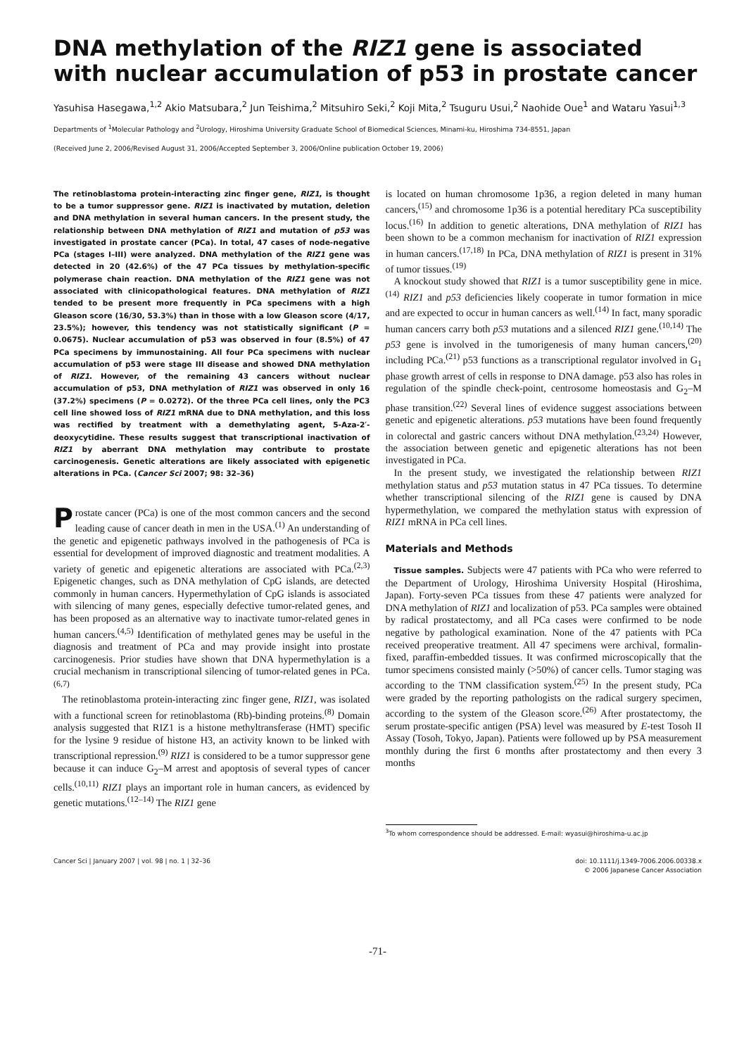DNA methylation of the RIZ1 gene is associated with nuclear accumulation of p53 in prostate cancer
Yasuhisa Hasegawa,<sup>1,2</sup> Akio Matsubara,<sup>2</sup> Jun Teishima,<sup>2</sup> Mitsuhiro Seki,<sup>2</sup> Koji Mita,<sup>2</sup> Tsuguru Usui,<sup>2</sup> Naohide Oue<sup>1</sup> and Wataru Yasui<sup>1,3</sup>
Departments of <sup>1</sup>Molecular Pathology and <sup>2</sup>Urology, Hiroshima University Graduate School of Biomedical Sciences, Minami-ku, Hiroshima 734-8551, Japan
(Received June 2, 2006/Revised August 31, 2006/Accepted September 3, 2006/Online publication October 19, 2006)
The retinoblastoma protein-interacting zinc finger gene, RIZ1, is thought to be a tumor suppressor gene. RIZ1 is inactivated by mutation, deletion and DNA methylation in several human cancers. In the present study, the relationship between DNA methylation of RIZ1 and mutation of p53 was investigated in prostate cancer (PCa). In total, 47 cases of node-negative PCa (stages I–III) were analyzed. DNA methylation of the RIZ1 gene was detected in 20 (42.6%) of the 47 PCa tissues by methylation-specific polymerase chain reaction. DNA methylation of the RIZ1 gene was not associated with clinicopathological features. DNA methylation of RIZ1 tended to be present more frequently in PCa specimens with a high Gleason score (16/30, 53.3%) than in those with a low Gleason score (4/17, 23.5%); however, this tendency was not statistically significant (P = 0.0675). Nuclear accumulation of p53 was observed in four (8.5%) of 47 PCa specimens by immunostaining. All four PCa specimens with nuclear accumulation of p53 were stage III disease and showed DNA methylation of RIZ1. However, of the remaining 43 cancers without nuclear accumulation of p53, DNA methylation of RIZ1 was observed in only 16 (37.2%) specimens (P = 0.0272). Of the three PCa cell lines, only the PC3 cell line showed loss of RIZ1 mRNA due to DNA methylation, and this loss was rectified by treatment with a demethylating agent, 5-Aza-2′-deoxycytidine. These results suggest that transcriptional inactivation of RIZ1 by aberrant DNA methylation may contribute to prostate carcinogenesis. Genetic alterations are likely associated with epigenetic alterations in PCa. (Cancer Sci 2007; 98: 32–36)
Prostate cancer (PCa) is one of the most common cancers and the second leading cause of cancer death in men in the USA.<sup>(1)</sup> An understanding of the genetic and epigenetic pathways involved in the pathogenesis of PCa is essential for development of improved diagnostic and treatment modalities. A variety of genetic and epigenetic alterations are associated with PCa.<sup>(2,3)</sup> Epigenetic changes, such as DNA methylation of CpG islands, are detected commonly in human cancers. Hypermethylation of CpG islands is associated with silencing of many genes, especially defective tumor-related genes, and has been proposed as an alternative way to inactivate tumor-related genes in human cancers.<sup>(4,5)</sup> Identification of methylated genes may be useful in the diagnosis and treatment of PCa and may provide insight into prostate carcinogenesis. Prior studies have shown that DNA hypermethylation is a crucial mechanism in transcriptional silencing of tumor-related genes in PCa.<sup>(6,7)</sup>
The retinoblastoma protein-interacting zinc finger gene, RIZ1, was isolated with a functional screen for retinoblastoma (Rb)-binding proteins.<sup>(8)</sup> Domain analysis suggested that RIZ1 is a histone methyltransferase (HMT) specific for the lysine 9 residue of histone H3, an activity known to be linked with transcriptional repression.<sup>(9)</sup> RIZ1 is considered to be a tumor suppressor gene because it can induce G<sub>2</sub>–M arrest and apoptosis of several types of cancer cells.<sup>(10,11)</sup> RIZ1 plays an important role in human cancers, as evidenced by genetic mutations.<sup>(12–14)</sup> The RIZ1 gene
is located on human chromosome 1p36, a region deleted in many human cancers,<sup>(15)</sup> and chromosome 1p36 is a potential hereditary PCa susceptibility locus.<sup>(16)</sup> In addition to genetic alterations, DNA methylation of RIZ1 has been shown to be a common mechanism for inactivation of RIZ1 expression in human cancers.<sup>(17,18)</sup> In PCa, DNA methylation of RIZ1 is present in 31% of tumor tissues.<sup>(19)</sup>
A knockout study showed that RIZ1 is a tumor susceptibility gene in mice.<sup>(14)</sup> RIZ1 and p53 deficiencies likely cooperate in tumor formation in mice and are expected to occur in human cancers as well.<sup>(14)</sup> In fact, many sporadic human cancers carry both p53 mutations and a silenced RIZ1 gene.<sup>(10,14)</sup> The p53 gene is involved in the tumorigenesis of many human cancers,<sup>(20)</sup> including PCa.<sup>(21)</sup> p53 functions as a transcriptional regulator involved in G<sub>1</sub> phase growth arrest of cells in response to DNA damage. p53 also has roles in regulation of the spindle check-point, centrosome homeostasis and G<sub>2</sub>–M phase transition.<sup>(22)</sup> Several lines of evidence suggest associations between genetic and epigenetic alterations. p53 mutations have been found frequently in colorectal and gastric cancers without DNA methylation.<sup>(23,24)</sup> However, the association between genetic and epigenetic alterations has not been investigated in PCa.
In the present study, we investigated the relationship between RIZ1 methylation status and p53 mutation status in 47 PCa tissues. To determine whether transcriptional silencing of the RIZ1 gene is caused by DNA hypermethylation, we compared the methylation status with expression of RIZ1 mRNA in PCa cell lines.
Materials and Methods
Tissue samples. Subjects were 47 patients with PCa who were referred to the Department of Urology, Hiroshima University Hospital (Hiroshima, Japan). Forty-seven PCa tissues from these 47 patients were analyzed for DNA methylation of RIZ1 and localization of p53. PCa samples were obtained by radical prostatectomy, and all PCa cases were confirmed to be node negative by pathological examination. None of the 47 patients with PCa received preoperative treatment. All 47 specimens were archival, formalin-fixed, paraffin-embedded tissues. It was confirmed microscopically that the tumor specimens consisted mainly (>50%) of cancer cells. Tumor staging was according to the TNM classification system.<sup>(25)</sup> In the present study, PCa were graded by the reporting pathologists on the radical surgery specimen, according to the system of the Gleason score.<sup>(26)</sup> After prostatectomy, the serum prostate-specific antigen (PSA) level was measured by E-test Tosoh II Assay (Tosoh, Tokyo, Japan). Patients were followed up by PSA measurement monthly during the first 6 months after prostatectomy and then every 3 months
<sup>3</sup> To whom correspondence should be addressed. E-mail: wyasui@hiroshima-u.ac.jp
Cancer Sci | January 2007 | vol. 98 | no. 1 | 32–36 doi: 10.1111/j.1349-7006.2006.00338.x
© 2006 Japanese Cancer Association
-71-